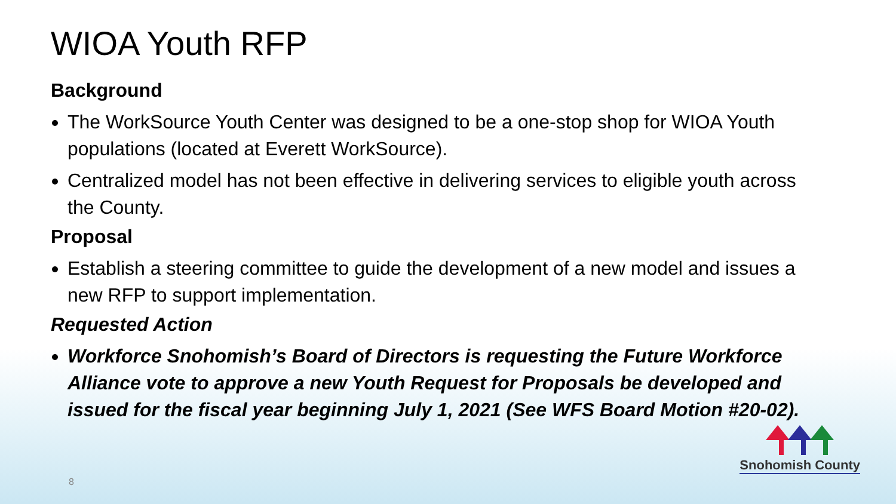WIOA Youth RFP
Background
The WorkSource Youth Center was designed to be a one-stop shop for WIOA Youth populations (located at Everett WorkSource).
Centralized model has not been effective in delivering services to eligible youth across the County.
Proposal
Establish a steering committee to guide the development of a new model and issues a new RFP to support implementation.
Requested Action
Workforce Snohomish’s Board of Directors is requesting the Future Workforce Alliance vote to approve a new Youth Request for Proposals be developed and issued for the fiscal year beginning July 1, 2021 (See WFS Board Motion #20-02).
8
Snohomish County